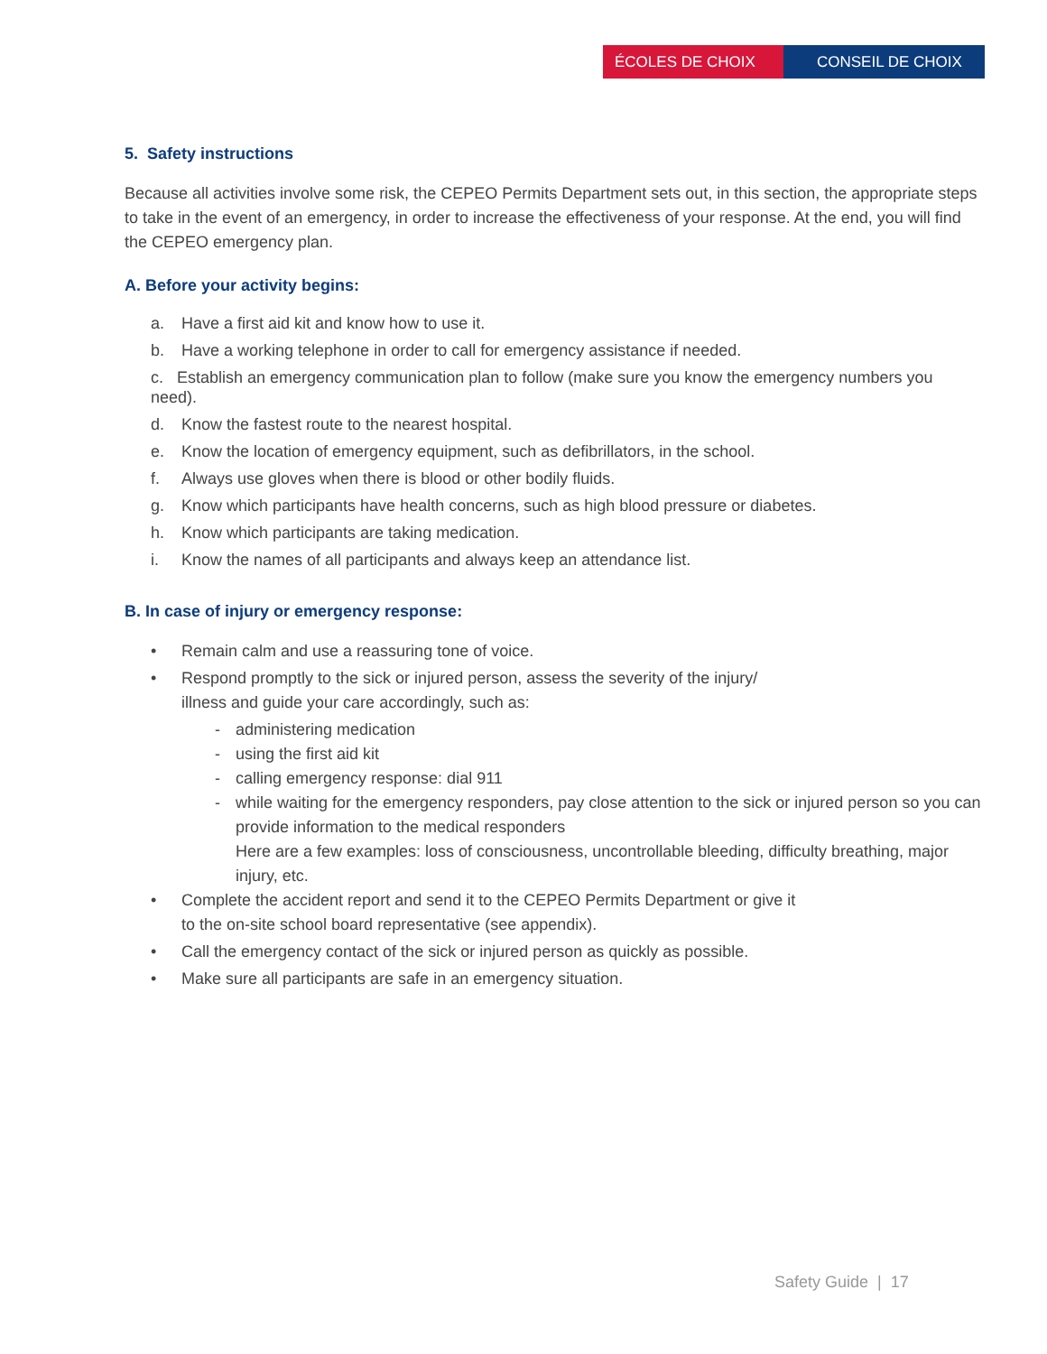ÉCOLES DE CHOIX CONSEIL DE CHOIX
5. Safety instructions
Because all activities involve some risk, the CEPEO Permits Department sets out, in this section, the appropriate steps to take in the event of an emergency, in order to increase the effectiveness of your response. At the end, you will find the CEPEO emergency plan.
A. Before your activity begins:
a. Have a first aid kit and know how to use it.
b. Have a working telephone in order to call for emergency assistance if needed.
c. Establish an emergency communication plan to follow (make sure you know the emergency numbers you need).
d. Know the fastest route to the nearest hospital.
e. Know the location of emergency equipment, such as defibrillators, in the school.
f. Always use gloves when there is blood or other bodily fluids.
g. Know which participants have health concerns, such as high blood pressure or diabetes.
h. Know which participants are taking medication.
i. Know the names of all participants and always keep an attendance list.
B. In case of injury or emergency response:
• Remain calm and use a reassuring tone of voice.
• Respond promptly to the sick or injured person, assess the severity of the injury/
illness and guide your care accordingly, such as:
- administering medication
- using the first aid kit
- calling emergency response: dial 911
- while waiting for the emergency responders, pay close attention to the sick or injured person so you can provide information to the medical responders
Here are a few examples: loss of consciousness, uncontrollable bleeding, difficulty breathing, major injury, etc.
• Complete the accident report and send it to the CEPEO Permits Department or give it
to the on-site school board representative (see appendix).
• Call the emergency contact of the sick or injured person as quickly as possible.
• Make sure all participants are safe in an emergency situation.
Safety Guide | 17